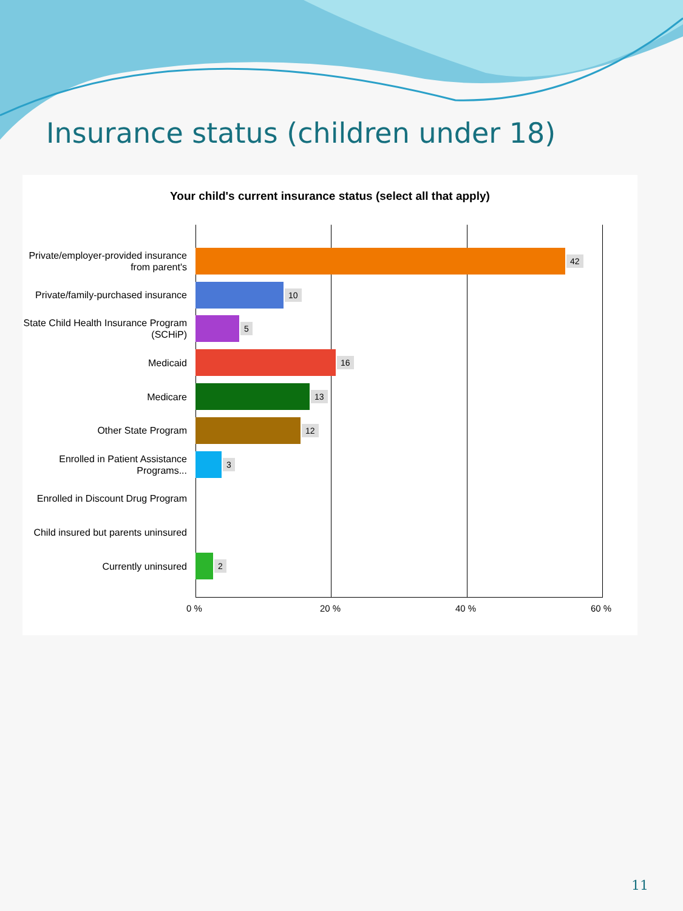Insurance status (children under 18)
Your child's current insurance status (select all that apply)
Private/employer-provided insurance from parent's
42
Private/family-purchased insurance
10
State Child Health Insurance Program (SCHiP)
5
Medicaid
16
Medicare
13
Other State Program
12
Enrolled in Patient Assistance Programs...
3
Enrolled in Discount Drug Program
Child insured but parents uninsured
Currently uninsured
2
0 % 20 % 40 % 60 %
11